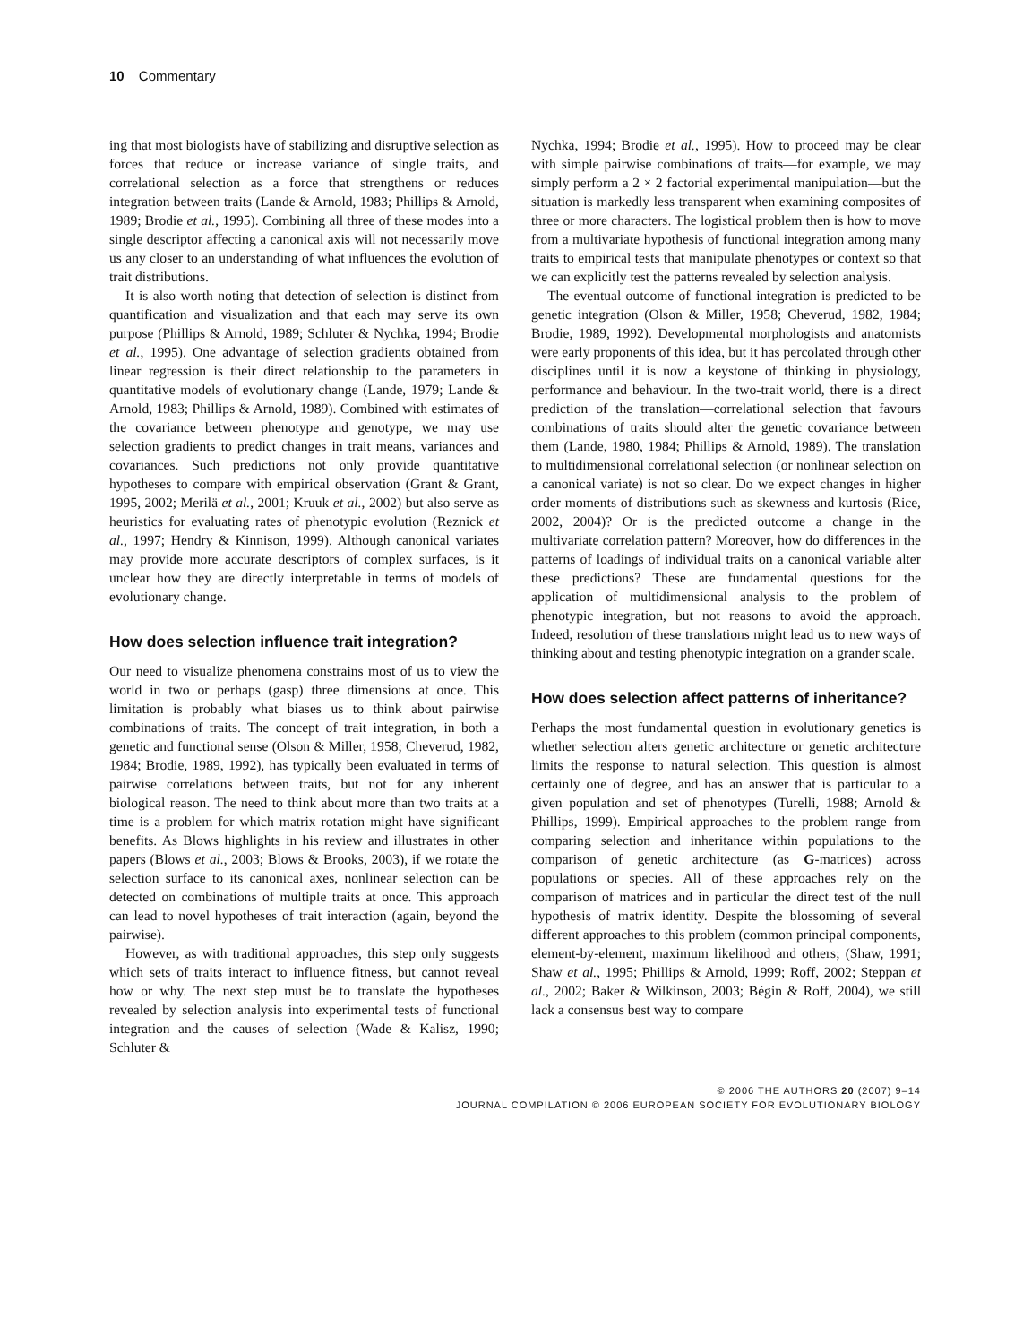10 Commentary
ing that most biologists have of stabilizing and disruptive selection as forces that reduce or increase variance of single traits, and correlational selection as a force that strengthens or reduces integration between traits (Lande & Arnold, 1983; Phillips & Arnold, 1989; Brodie et al., 1995). Combining all three of these modes into a single descriptor affecting a canonical axis will not necessarily move us any closer to an understanding of what influences the evolution of trait distributions.
It is also worth noting that detection of selection is distinct from quantification and visualization and that each may serve its own purpose (Phillips & Arnold, 1989; Schluter & Nychka, 1994; Brodie et al., 1995). One advantage of selection gradients obtained from linear regression is their direct relationship to the parameters in quantitative models of evolutionary change (Lande, 1979; Lande & Arnold, 1983; Phillips & Arnold, 1989). Combined with estimates of the covariance between phenotype and genotype, we may use selection gradients to predict changes in trait means, variances and covariances. Such predictions not only provide quantitative hypotheses to compare with empirical observation (Grant & Grant, 1995, 2002; Merilä et al., 2001; Kruuk et al., 2002) but also serve as heuristics for evaluating rates of phenotypic evolution (Reznick et al., 1997; Hendry & Kinnison, 1999). Although canonical variates may provide more accurate descriptors of complex surfaces, is it unclear how they are directly interpretable in terms of models of evolutionary change.
How does selection influence trait integration?
Our need to visualize phenomena constrains most of us to view the world in two or perhaps (gasp) three dimensions at once. This limitation is probably what biases us to think about pairwise combinations of traits. The concept of trait integration, in both a genetic and functional sense (Olson & Miller, 1958; Cheverud, 1982, 1984; Brodie, 1989, 1992), has typically been evaluated in terms of pairwise correlations between traits, but not for any inherent biological reason. The need to think about more than two traits at a time is a problem for which matrix rotation might have significant benefits. As Blows highlights in his review and illustrates in other papers (Blows et al., 2003; Blows & Brooks, 2003), if we rotate the selection surface to its canonical axes, nonlinear selection can be detected on combinations of multiple traits at once. This approach can lead to novel hypotheses of trait interaction (again, beyond the pairwise).
However, as with traditional approaches, this step only suggests which sets of traits interact to influence fitness, but cannot reveal how or why. The next step must be to translate the hypotheses revealed by selection analysis into experimental tests of functional integration and the causes of selection (Wade & Kalisz, 1990; Schluter &
Nychka, 1994; Brodie et al., 1995). How to proceed may be clear with simple pairwise combinations of traits—for example, we may simply perform a 2 × 2 factorial experimental manipulation—but the situation is markedly less transparent when examining composites of three or more characters. The logistical problem then is how to move from a multivariate hypothesis of functional integration among many traits to empirical tests that manipulate phenotypes or context so that we can explicitly test the patterns revealed by selection analysis.
The eventual outcome of functional integration is predicted to be genetic integration (Olson & Miller, 1958; Cheverud, 1982, 1984; Brodie, 1989, 1992). Developmental morphologists and anatomists were early proponents of this idea, but it has percolated through other disciplines until it is now a keystone of thinking in physiology, performance and behaviour. In the two-trait world, there is a direct prediction of the translation—correlational selection that favours combinations of traits should alter the genetic covariance between them (Lande, 1980, 1984; Phillips & Arnold, 1989). The translation to multidimensional correlational selection (or nonlinear selection on a canonical variate) is not so clear. Do we expect changes in higher order moments of distributions such as skewness and kurtosis (Rice, 2002, 2004)? Or is the predicted outcome a change in the multivariate correlation pattern? Moreover, how do differences in the patterns of loadings of individual traits on a canonical variable alter these predictions? These are fundamental questions for the application of multidimensional analysis to the problem of phenotypic integration, but not reasons to avoid the approach. Indeed, resolution of these translations might lead us to new ways of thinking about and testing phenotypic integration on a grander scale.
How does selection affect patterns of inheritance?
Perhaps the most fundamental question in evolutionary genetics is whether selection alters genetic architecture or genetic architecture limits the response to natural selection. This question is almost certainly one of degree, and has an answer that is particular to a given population and set of phenotypes (Turelli, 1988; Arnold & Phillips, 1999). Empirical approaches to the problem range from comparing selection and inheritance within populations to the comparison of genetic architecture (as G-matrices) across populations or species. All of these approaches rely on the comparison of matrices and in particular the direct test of the null hypothesis of matrix identity. Despite the blossoming of several different approaches to this problem (common principal components, element-by-element, maximum likelihood and others; (Shaw, 1991; Shaw et al., 1995; Phillips & Arnold, 1999; Roff, 2002; Steppan et al., 2002; Baker & Wilkinson, 2003; Bégin & Roff, 2004), we still lack a consensus best way to compare
© 2006 THE AUTHORS 20 (2007) 9–14
JOURNAL COMPILATION © 2006 EUROPEAN SOCIETY FOR EVOLUTIONARY BIOLOGY